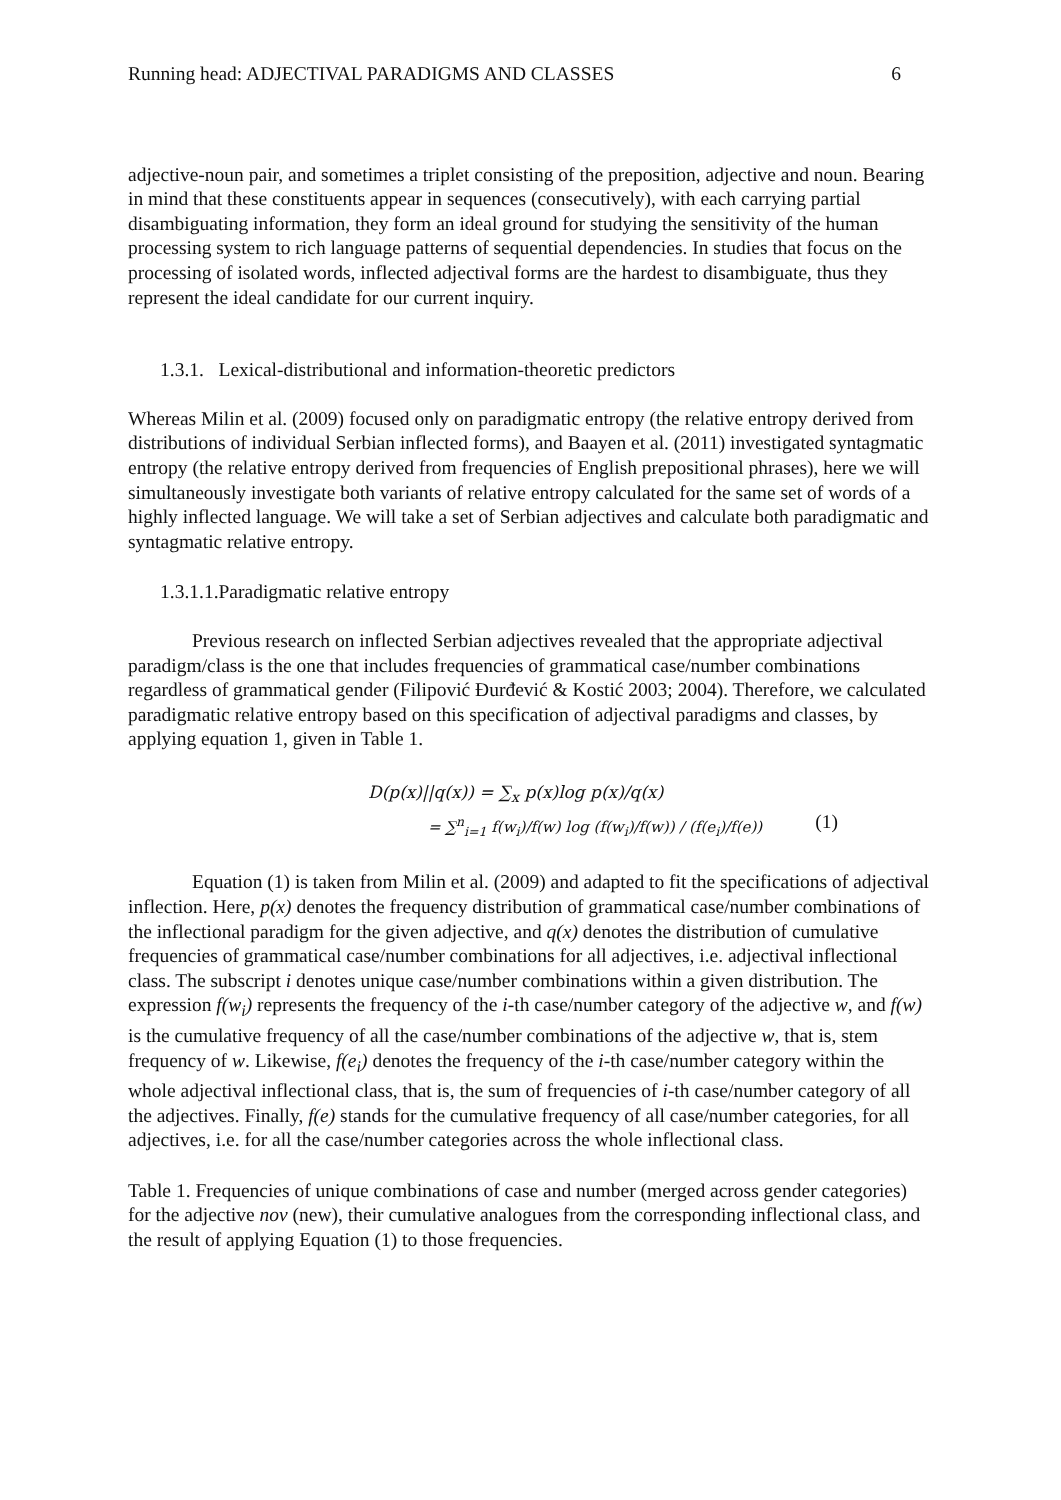Running head: ADJECTIVAL PARADIGMS AND CLASSES 6
adjective-noun pair, and sometimes a triplet consisting of the preposition, adjective and noun. Bearing in mind that these constituents appear in sequences (consecutively), with each carrying partial disambiguating information, they form an ideal ground for studying the sensitivity of the human processing system to rich language patterns of sequential dependencies. In studies that focus on the processing of isolated words, inflected adjectival forms are the hardest to disambiguate, thus they represent the ideal candidate for our current inquiry.
1.3.1. Lexical-distributional and information-theoretic predictors
Whereas Milin et al. (2009) focused only on paradigmatic entropy (the relative entropy derived from distributions of individual Serbian inflected forms), and Baayen et al. (2011) investigated syntagmatic entropy (the relative entropy derived from frequencies of English prepositional phrases), here we will simultaneously investigate both variants of relative entropy calculated for the same set of words of a highly inflected language. We will take a set of Serbian adjectives and calculate both paradigmatic and syntagmatic relative entropy.
1.3.1.1.Paradigmatic relative entropy
Previous research on inflected Serbian adjectives revealed that the appropriate adjectival paradigm/class is the one that includes frequencies of grammatical case/number combinations regardless of grammatical gender (Filipović Đurđević & Kostić 2003; 2004). Therefore, we calculated paradigmatic relative entropy based on this specification of adjectival paradigms and classes, by applying equation 1, given in Table 1.
D(p(x)||q(x)) = ∑<sub>x</sub> p(x)log p(x)/q(x)
= ∑<sup>n</sup><sub>i=1</sub> f(w<sub>i</sub>)/f(w) log (f(w<sub>i</sub>)/f(w)) / (f(e<sub>i</sub>)/f(e)) (1)
Equation (1) is taken from Milin et al. (2009) and adapted to fit the specifications of adjectival inflection. Here, p(x) denotes the frequency distribution of grammatical case/number combinations of the inflectional paradigm for the given adjective, and q(x) denotes the distribution of cumulative frequencies of grammatical case/number combinations for all adjectives, i.e. adjectival inflectional class. The subscript i denotes unique case/number combinations within a given distribution. The expression f(w<sub>i</sub>) represents the frequency of the i-th case/number category of the adjective w, and f(w) is the cumulative frequency of all the case/number combinations of the adjective w, that is, stem frequency of w. Likewise, f(e<sub>i</sub>) denotes the frequency of the i-th case/number category within the whole adjectival inflectional class, that is, the sum of frequencies of i-th case/number category of all the adjectives. Finally, f(e) stands for the cumulative frequency of all case/number categories, for all adjectives, i.e. for all the case/number categories across the whole inflectional class.
Table 1. Frequencies of unique combinations of case and number (merged across gender categories) for the adjective nov (new), their cumulative analogues from the corresponding inflectional class, and the result of applying Equation (1) to those frequencies.